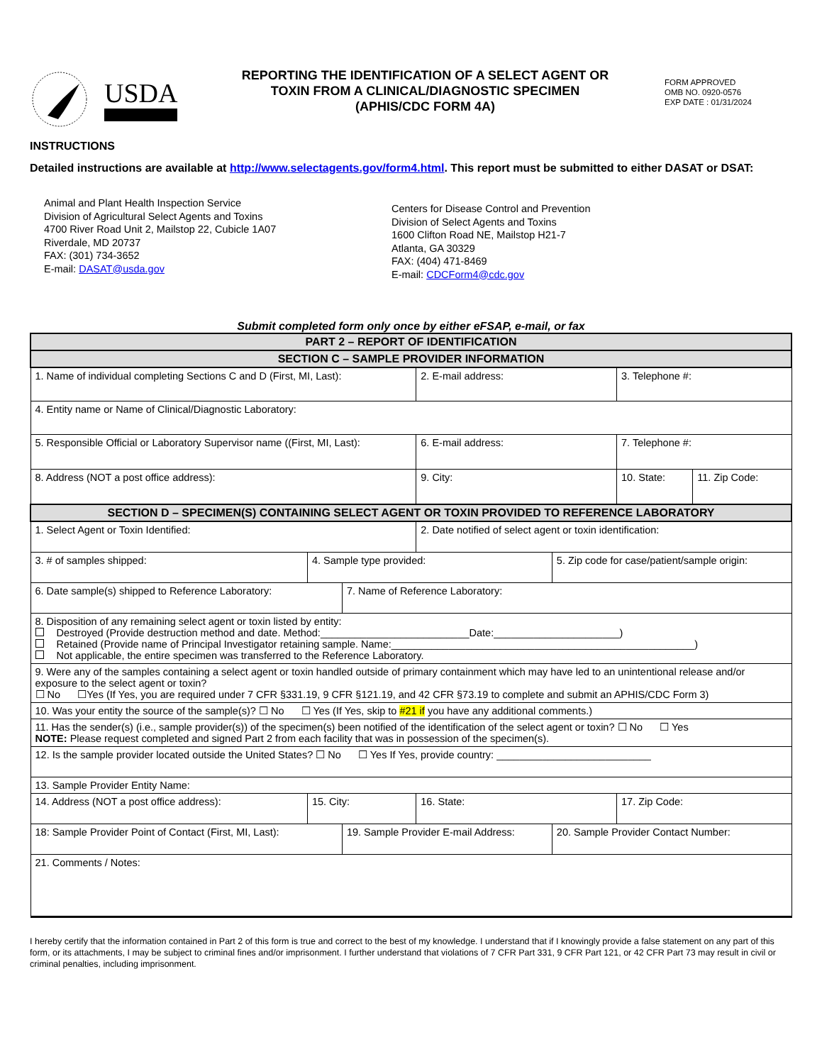USDA
REPORTING THE IDENTIFICATION OF A SELECT AGENT OR
TOXIN FROM A CLINICAL/DIAGNOSTIC SPECIMEN
(APHIS/CDC FORM 4A)
FORM APPROVED
OMB NO. 0920-0576
EXP DATE : 01/31/2024
INSTRUCTIONS
Detailed instructions are available at http://www.selectagents.gov/form4.html. This report must be submitted to either DASAT or DSAT:
Animal and Plant Health Inspection Service
Division of Agricultural Select Agents and Toxins
4700 River Road Unit 2, Mailstop 22, Cubicle 1A07
Riverdale, MD 20737
FAX: (301) 734-3652
E-mail: DASAT@usda.gov
Centers for Disease Control and Prevention
Division of Select Agents and Toxins
1600 Clifton Road NE, Mailstop H21-7
Atlanta, GA 30329
FAX: (404) 471-8469
E-mail: CDCForm4@cdc.gov
Submit completed form only once by either eFSAP, e-mail, or fax
| PART 2 – REPORT OF IDENTIFICATION | | | | | | | | |
| --- | --- | --- | --- | --- | --- | --- | --- | --- |
| SECTION C – SAMPLE PROVIDER INFORMATION | | | | | | | | |
| 1. Name of individual completing Sections C and D (First, MI, Last): | | | | 2. E-mail address: | | | 3. Telephone #: | |
| 4. Entity name or Name of Clinical/Diagnostic Laboratory: | | | | | | | | |
| 5. Responsible Official or Laboratory Supervisor name ((First, MI, Last): | | | | 6. E-mail address: | | 7. Telephone #: | | |
| 8. Address (NOT a post office address): | | | | 9. City: | | | 10. State: | 11. Zip Code: |
| SECTION D – SPECIMEN(S) CONTAINING SELECT AGENT OR TOXIN PROVIDED TO REFERENCE LABORATORY | | | | | | | | |
| 1. Select Agent or Toxin Identified: | | | | 2. Date notified of select agent or toxin identification: | | | | |
| 3. # of samples shipped: | 4. Sample type provided: | | | | 5. Zip code for case/patient/sample origin: | | | |
| 6. Date sample(s) shipped to Reference Laboratory: | | | 7. Name of Reference Laboratory: | | | | | |
| 8. Disposition of any remaining select agent or toxin listed by entity: Destroyed (Provide destruction method and date. Method:__________________________Date:______________________) Retained (Provide name of Principal Investigator retaining sample. Name:_____________________________________________________) Not applicable, the entire specimen was transferred to the Reference Laboratory. | | | | | | | | |
| 9. Were any of the samples containing a select agent or toxin handled outside of primary containment which may have led to an unintentional release and/or exposure to the select agent or toxin? ☐ No ☐Yes (If Yes, you are required under 7 CFR §331.19, 9 CFR §121.19, and 42 CFR §73.19 to complete and submit an APHIS/CDC Form 3) | | | | | | | | |
| 10. Was your entity the source of the sample(s)? ☐ No ☐ Yes (If Yes, skip to #21 if you have any additional comments.) | | | | | | | | |
| 11. Has the sender(s) (i.e., sample provider(s)) of the specimen(s) been notified of the identification of the select agent or toxin? ☐ No ☐ Yes NOTE: Please request completed and signed Part 2 from each facility that was in possession of the specimen(s). | | | | | | | | |
| 12. Is the sample provider located outside the United States? ☐ No ☐ Yes If Yes, provide country: ___________________________ | | | | | | | | |
| 13. Sample Provider Entity Name: | | | | | | | | |
| 14. Address (NOT a post office address): | | 15. City: | | 16. State: | | | 17. Zip Code: | |
| 18: Sample Provider Point of Contact (First, MI, Last): | | | 19. Sample Provider E-mail Address: | | 20. Sample Provider Contact Number: | | | |
| 21. Comments / Notes: | | | | | | | | |
I hereby certify that the information contained in Part 2 of this form is true and correct to the best of my knowledge. I understand that if I knowingly provide a false statement on any part of this form, or its attachments, I may be subject to criminal fines and/or imprisonment. I further understand that violations of 7 CFR Part 331, 9 CFR Part 121, or 42 CFR Part 73 may result in civil or criminal penalties, including imprisonment.